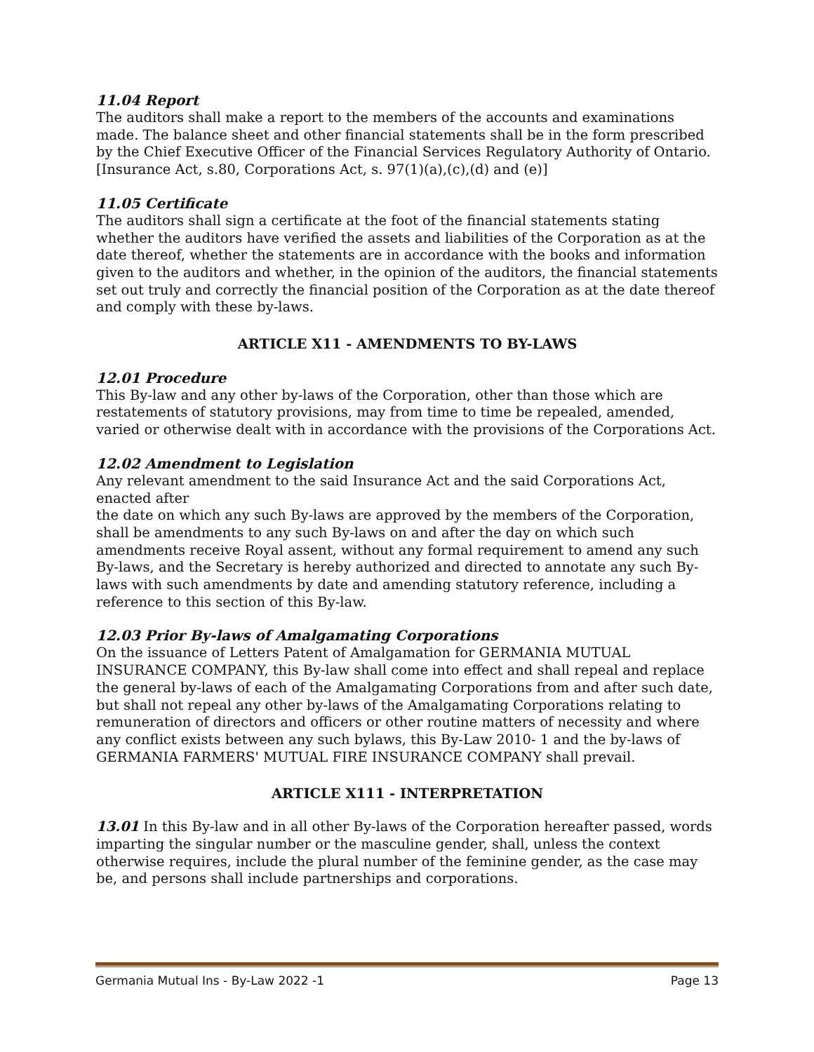11.04 Report
The auditors shall make a report to the members of the accounts and examinations made. The balance sheet and other financial statements shall be in the form prescribed by the Chief Executive Officer of the Financial Services Regulatory Authority of Ontario. [Insurance Act, s.80, Corporations Act, s. 97(1)(a),(c),(d) and (e)]
11.05 Certificate
The auditors shall sign a certificate at the foot of the financial statements stating whether the auditors have verified the assets and liabilities of the Corporation as at the date thereof, whether the statements are in accordance with the books and information given to the auditors and whether, in the opinion of the auditors, the financial statements set out truly and correctly the financial position of the Corporation as at the date thereof and comply with these by-laws.
ARTICLE X11 - AMENDMENTS TO BY-LAWS
12.01 Procedure
This By-law and any other by-laws of the Corporation, other than those which are restatements of statutory provisions, may from time to time be repealed, amended, varied or otherwise dealt with in accordance with the provisions of the Corporations Act.
12.02 Amendment to Legislation
Any relevant amendment to the said Insurance Act and the said Corporations Act, enacted after
the date on which any such By-laws are approved by the members of the Corporation, shall be amendments to any such By-laws on and after the day on which such amendments receive Royal assent, without any formal requirement to amend any such By-laws, and the Secretary is hereby authorized and directed to annotate any such By-laws with such amendments by date and amending statutory reference, including a reference to this section of this By-law.
12.03 Prior By-laws of Amalgamating Corporations
On the issuance of Letters Patent of Amalgamation for GERMANIA MUTUAL INSURANCE COMPANY, this By-law shall come into effect and shall repeal and replace the general by-laws of each of the Amalgamating Corporations from and after such date, but shall not repeal any other by-laws of the Amalgamating Corporations relating to remuneration of directors and officers or other routine matters of necessity and where any conflict exists between any such bylaws, this By-Law 2010- 1 and the by-laws of GERMANIA FARMERS' MUTUAL FIRE INSURANCE COMPANY shall prevail.
ARTICLE X111 - INTERPRETATION
13.01 In this By-law and in all other By-laws of the Corporation hereafter passed, words imparting the singular number or the masculine gender, shall, unless the context otherwise requires, include the plural number of the feminine gender, as the case may be, and persons shall include partnerships and corporations.
Germania Mutual Ins - By-Law 2022 -1 Page 13